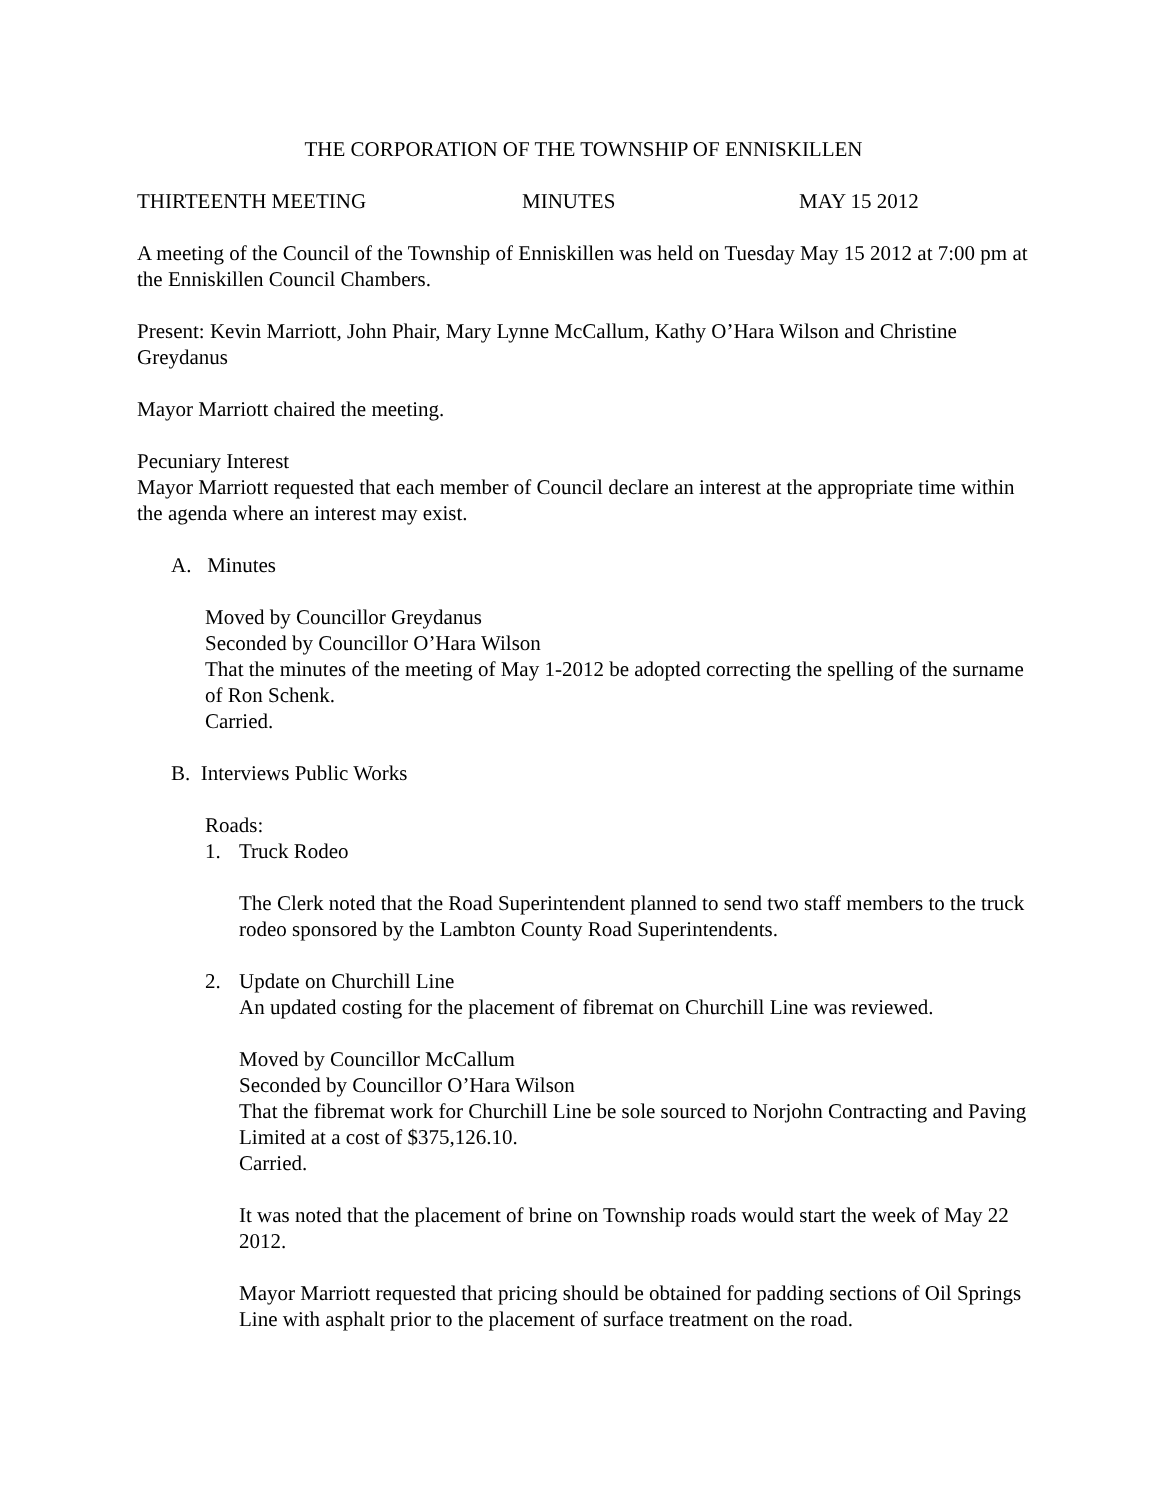THE CORPORATION OF THE TOWNSHIP OF ENNISKILLEN
THIRTEENTH MEETING MINUTES MAY 15 2012
A meeting of the Council of the Township of Enniskillen was held on Tuesday May 15 2012 at 7:00 pm at the Enniskillen Council Chambers.
Present: Kevin Marriott, John Phair, Mary Lynne McCallum, Kathy O’Hara Wilson and Christine Greydanus
Mayor Marriott chaired the meeting.
Pecuniary Interest
Mayor Marriott requested that each member of Council declare an interest at the appropriate time within the agenda where an interest may exist.
A. Minutes
Moved by Councillor Greydanus
Seconded by Councillor O’Hara Wilson
That the minutes of the meeting of May 1-2012 be adopted correcting the spelling of the surname of Ron Schenk.
Carried.
B. Interviews Public Works
Roads:
1. Truck Rodeo
The Clerk noted that the Road Superintendent planned to send two staff members to the truck rodeo sponsored by the Lambton County Road Superintendents.
2. Update on Churchill Line
An updated costing for the placement of fibremat on Churchill Line was reviewed.
Moved by Councillor McCallum
Seconded by Councillor O’Hara Wilson
That the fibremat work for Churchill Line be sole sourced to Norjohn Contracting and Paving Limited at a cost of $375,126.10.
Carried.
It was noted that the placement of brine on Township roads would start the week of May 22 2012.
Mayor Marriott requested that pricing should be obtained for padding sections of Oil Springs Line with asphalt prior to the placement of surface treatment on the road.